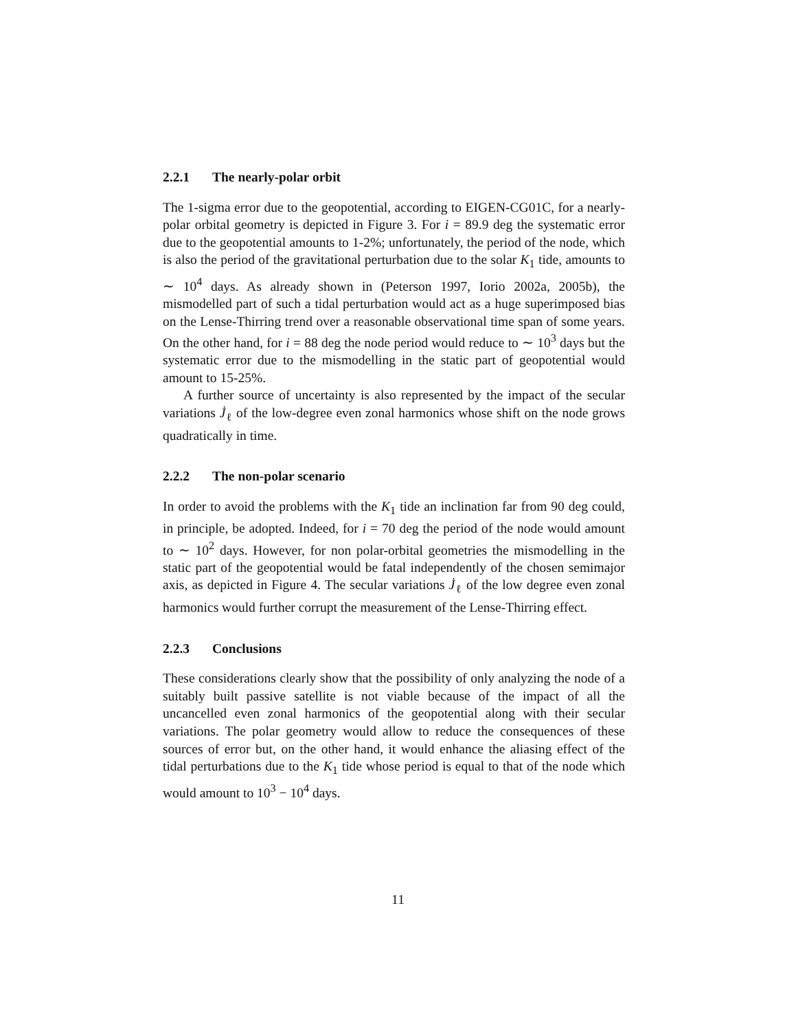2.2.1 The nearly-polar orbit
The 1-sigma error due to the geopotential, according to EIGEN-CG01C, for a nearly-polar orbital geometry is depicted in Figure 3. For i = 89.9 deg the systematic error due to the geopotential amounts to 1-2%; unfortunately, the period of the node, which is also the period of the gravitational perturbation due to the solar K<sub>1</sub> tide, amounts to ∼ 10<sup>4</sup> days. As already shown in (Peterson 1997, Iorio 2002a, 2005b), the mismodelled part of such a tidal perturbation would act as a huge superimposed bias on the Lense-Thirring trend over a reasonable observational time span of some years. On the other hand, for i = 88 deg the node period would reduce to ∼ 10<sup>3</sup> days but the systematic error due to the mismodelling in the static part of geopotential would amount to 15-25%.
A further source of uncertainty is also represented by the impact of the secular variations J̇<sub>ℓ</sub> of the low-degree even zonal harmonics whose shift on the node grows quadratically in time.
2.2.2 The non-polar scenario
In order to avoid the problems with the K<sub>1</sub> tide an inclination far from 90 deg could, in principle, be adopted. Indeed, for i = 70 deg the period of the node would amount to ∼ 10<sup>2</sup> days. However, for non polar-orbital geometries the mismodelling in the static part of the geopotential would be fatal independently of the chosen semimajor axis, as depicted in Figure 4. The secular variations J̇<sub>ℓ</sub> of the low degree even zonal harmonics would further corrupt the measurement of the Lense-Thirring effect.
2.2.3 Conclusions
These considerations clearly show that the possibility of only analyzing the node of a suitably built passive satellite is not viable because of the impact of all the uncancelled even zonal harmonics of the geopotential along with their secular variations. The polar geometry would allow to reduce the consequences of these sources of error but, on the other hand, it would enhance the aliasing effect of the tidal perturbations due to the K<sub>1</sub> tide whose period is equal to that of the node which would amount to 10<sup>3</sup> − 10<sup>4</sup> days.
11